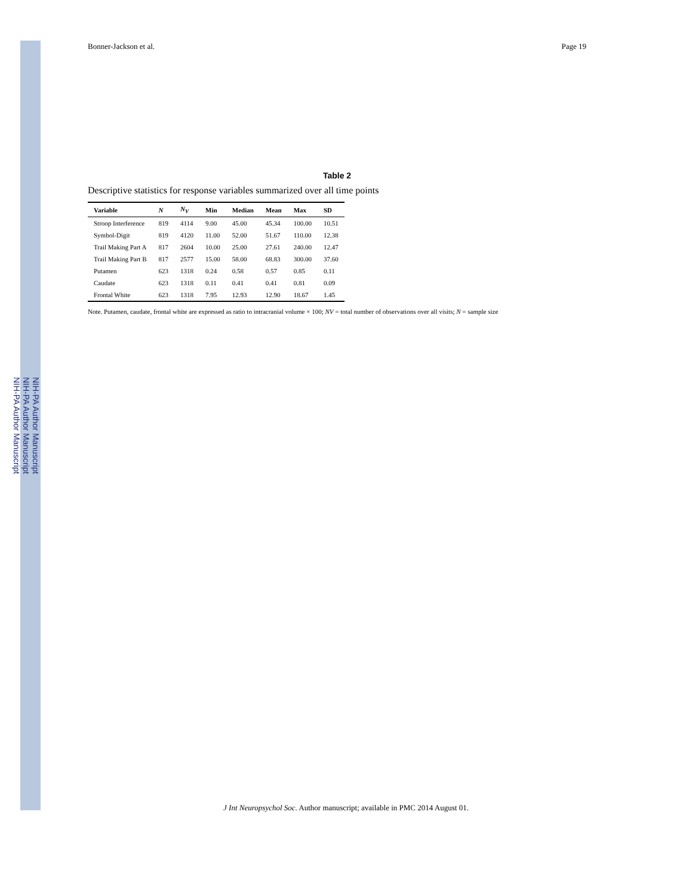NIH-PA Author Manuscript
NIH-PA Author Manuscript
NIH-PA Author Manuscript
Bonner-Jackson et al. Page 19
Table 2
Descriptive statistics for response variables summarized over all time points
| Variable | N | N<sub>V</sub> | Min | Median | Mean | Max | SD |
| --- | --- | --- | --- | --- | --- | --- | --- |
| Stroop Interference | 819 | 4114 | 9.00 | 45.00 | 45.34 | 100.00 | 10.51 |
| Symbol-Digit | 819 | 4120 | 11.00 | 52.00 | 51.67 | 110.00 | 12.38 |
| Trail Making Part A | 817 | 2604 | 10.00 | 25.00 | 27.61 | 240.00 | 12.47 |
| Trail Making Part B | 817 | 2577 | 15.00 | 58.00 | 68.83 | 300.00 | 37.60 |
| Putamen | 623 | 1318 | 0.24 | 0.58 | 0.57 | 0.85 | 0.11 |
| Caudate | 623 | 1318 | 0.11 | 0.41 | 0.41 | 0.81 | 0.09 |
| Frontal White | 623 | 1318 | 7.95 | 12.93 | 12.90 | 18.67 | 1.45 |
Note. Putamen, caudate, frontal white are expressed as ratio to intracranial volume × 100; NV = total number of observations over all visits; N = sample size
J Int Neuropsychol Soc. Author manuscript; available in PMC 2014 August 01.